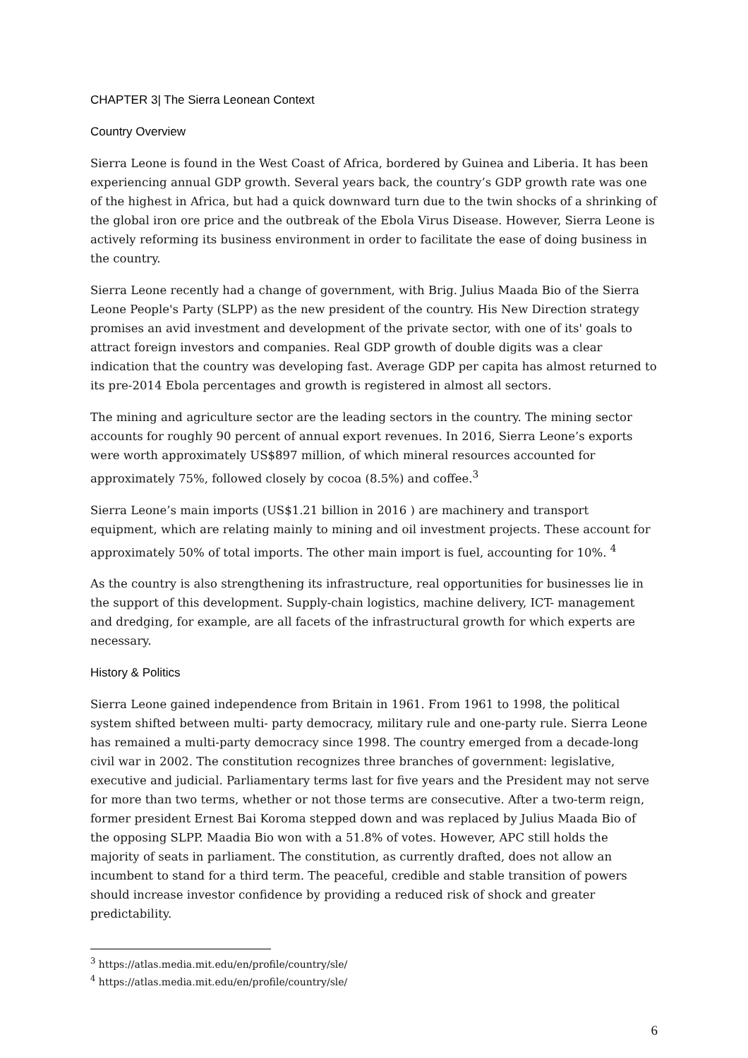CHAPTER 3| The Sierra Leonean Context
Country Overview
Sierra Leone is found in the West Coast of Africa, bordered by Guinea and Liberia. It has been experiencing annual GDP growth. Several years back, the country’s GDP growth rate was one of the highest in Africa, but had a quick downward turn due to the twin shocks of a shrinking of the global iron ore price and the outbreak of the Ebola Virus Disease. However, Sierra Leone is actively reforming its business environment in order to facilitate the ease of doing business in the country.
Sierra Leone recently had a change of government, with Brig. Julius Maada Bio of the Sierra Leone People's Party (SLPP) as the new president of the country. His New Direction strategy promises an avid investment and development of the private sector, with one of its' goals to attract foreign investors and companies. Real GDP growth of double digits was a clear indication that the country was developing fast. Average GDP per capita has almost returned to its pre-2014 Ebola percentages and growth is registered in almost all sectors.
The mining and agriculture sector are the leading sectors in the country. The mining sector accounts for roughly 90 percent of annual export revenues. In 2016, Sierra Leone’s exports were worth approximately US$897 million, of which mineral resources accounted for approximately 75%, followed closely by cocoa (8.5%) and coffee.<sup>3</sup>
Sierra Leone’s main imports (US$1.21 billion in 2016 ) are machinery and transport equipment, which are relating mainly to mining and oil investment projects. These account for approximately 50% of total imports. The other main import is fuel, accounting for 10%. <sup>4</sup>
As the country is also strengthening its infrastructure, real opportunities for businesses lie in the support of this development. Supply-chain logistics, machine delivery, ICT- management and dredging, for example, are all facets of the infrastructural growth for which experts are necessary.
History & Politics
Sierra Leone gained independence from Britain in 1961. From 1961 to 1998, the political system shifted between multi- party democracy, military rule and one-party rule. Sierra Leone has remained a multi-party democracy since 1998. The country emerged from a decade-long civil war in 2002. The constitution recognizes three branches of government: legislative, executive and judicial. Parliamentary terms last for five years and the President may not serve for more than two terms, whether or not those terms are consecutive. After a two-term reign, former president Ernest Bai Koroma stepped down and was replaced by Julius Maada Bio of the opposing SLPP. Maadia Bio won with a 51.8% of votes. However, APC still holds the majority of seats in parliament. The constitution, as currently drafted, does not allow an incumbent to stand for a third term. The peaceful, credible and stable transition of powers should increase investor confidence by providing a reduced risk of shock and greater predictability.
<sup>3</sup> https://atlas.media.mit.edu/en/profile/country/sle/
<sup>4</sup> https://atlas.media.mit.edu/en/profile/country/sle/
6